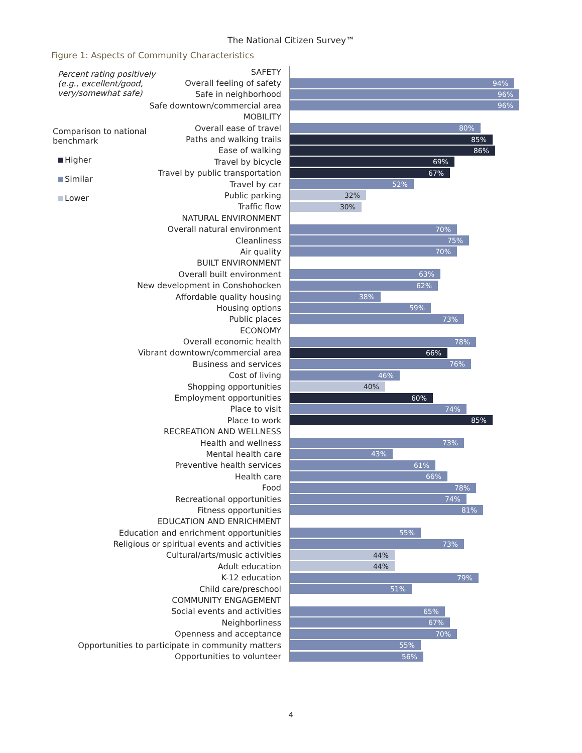The National Citizen Survey™
Figure 1: Aspects of Community Characteristics
Percent rating positively (e.g., excellent/good, very/somewhat safe)
Comparison to national benchmark
Higher
Similar
Lower
SAFETY
Overall feeling of safety
94%
Safe in neighborhood
96%
Safe downtown/commercial area
96%
MOBILITY
Overall ease of travel
80%
Paths and walking trails
85%
Ease of walking
86%
Travel by bicycle
69%
Travel by public transportation
67%
Travel by car
52%
Public parking
32%
Traffic flow
30%
NATURAL ENVIRONMENT
Overall natural environment
70%
Cleanliness
75%
Air quality
70%
BUILT ENVIRONMENT
Overall built environment
63%
New development in Conshohocken
62%
Affordable quality housing
38%
Housing options
59%
Public places
73%
ECONOMY
Overall economic health
78%
Vibrant downtown/commercial area
66%
Business and services
76%
Cost of living
46%
Shopping opportunities
40%
Employment opportunities
60%
Place to visit
74%
Place to work
85%
RECREATION AND WELLNESS
Health and wellness
73%
Mental health care
43%
Preventive health services
61%
Health care
66%
Food
78%
Recreational opportunities
74%
Fitness opportunities
81%
EDUCATION AND ENRICHMENT
Education and enrichment opportunities
55%
Religious or spiritual events and activities
73%
Cultural/arts/music activities
44%
Adult education
44%
K-12 education
79%
Child care/preschool
51%
COMMUNITY ENGAGEMENT
Social events and activities
65%
Neighborliness
67%
Openness and acceptance
70%
Opportunities to participate in community matters
55%
Opportunities to volunteer
56%
4